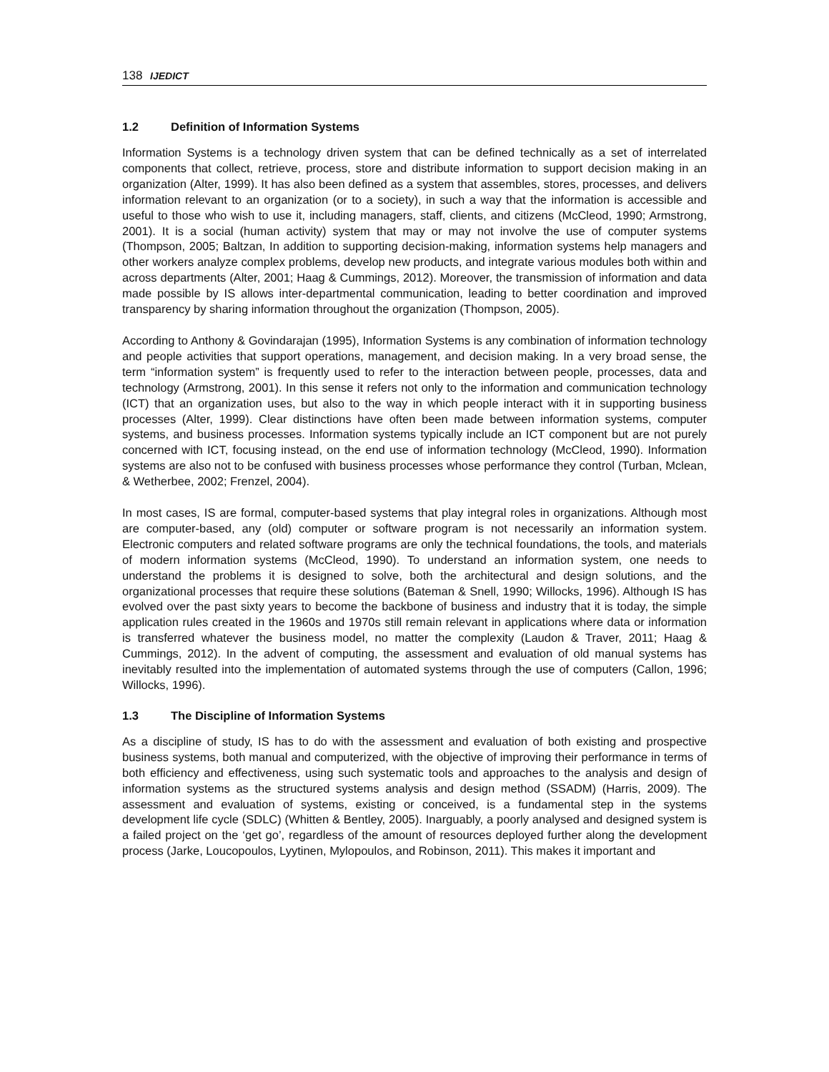138 IJEDICT
1.2 Definition of Information Systems
Information Systems is a technology driven system that can be defined technically as a set of interrelated components that collect, retrieve, process, store and distribute information to support decision making in an organization (Alter, 1999). It has also been defined as a system that assembles, stores, processes, and delivers information relevant to an organization (or to a society), in such a way that the information is accessible and useful to those who wish to use it, including managers, staff, clients, and citizens (McCleod, 1990; Armstrong, 2001). It is a social (human activity) system that may or may not involve the use of computer systems (Thompson, 2005; Baltzan, In addition to supporting decision-making, information systems help managers and other workers analyze complex problems, develop new products, and integrate various modules both within and across departments (Alter, 2001; Haag & Cummings, 2012). Moreover, the transmission of information and data made possible by IS allows inter-departmental communication, leading to better coordination and improved transparency by sharing information throughout the organization (Thompson, 2005).
According to Anthony & Govindarajan (1995), Information Systems is any combination of information technology and people activities that support operations, management, and decision making. In a very broad sense, the term “information system” is frequently used to refer to the interaction between people, processes, data and technology (Armstrong, 2001). In this sense it refers not only to the information and communication technology (ICT) that an organization uses, but also to the way in which people interact with it in supporting business processes (Alter, 1999). Clear distinctions have often been made between information systems, computer systems, and business processes. Information systems typically include an ICT component but are not purely concerned with ICT, focusing instead, on the end use of information technology (McCleod, 1990). Information systems are also not to be confused with business processes whose performance they control (Turban, Mclean, & Wetherbee, 2002; Frenzel, 2004).
In most cases, IS are formal, computer-based systems that play integral roles in organizations. Although most are computer-based, any (old) computer or software program is not necessarily an information system. Electronic computers and related software programs are only the technical foundations, the tools, and materials of modern information systems (McCleod, 1990). To understand an information system, one needs to understand the problems it is designed to solve, both the architectural and design solutions, and the organizational processes that require these solutions (Bateman & Snell, 1990; Willocks, 1996). Although IS has evolved over the past sixty years to become the backbone of business and industry that it is today, the simple application rules created in the 1960s and 1970s still remain relevant in applications where data or information is transferred whatever the business model, no matter the complexity (Laudon & Traver, 2011; Haag & Cummings, 2012). In the advent of computing, the assessment and evaluation of old manual systems has inevitably resulted into the implementation of automated systems through the use of computers (Callon, 1996; Willocks, 1996).
1.3 The Discipline of Information Systems
As a discipline of study, IS has to do with the assessment and evaluation of both existing and prospective business systems, both manual and computerized, with the objective of improving their performance in terms of both efficiency and effectiveness, using such systematic tools and approaches to the analysis and design of information systems as the structured systems analysis and design method (SSADM) (Harris, 2009). The assessment and evaluation of systems, existing or conceived, is a fundamental step in the systems development life cycle (SDLC) (Whitten & Bentley, 2005). Inarguably, a poorly analysed and designed system is a failed project on the ‘get go’, regardless of the amount of resources deployed further along the development process (Jarke, Loucopoulos, Lyytinen, Mylopoulos, and Robinson, 2011). This makes it important and